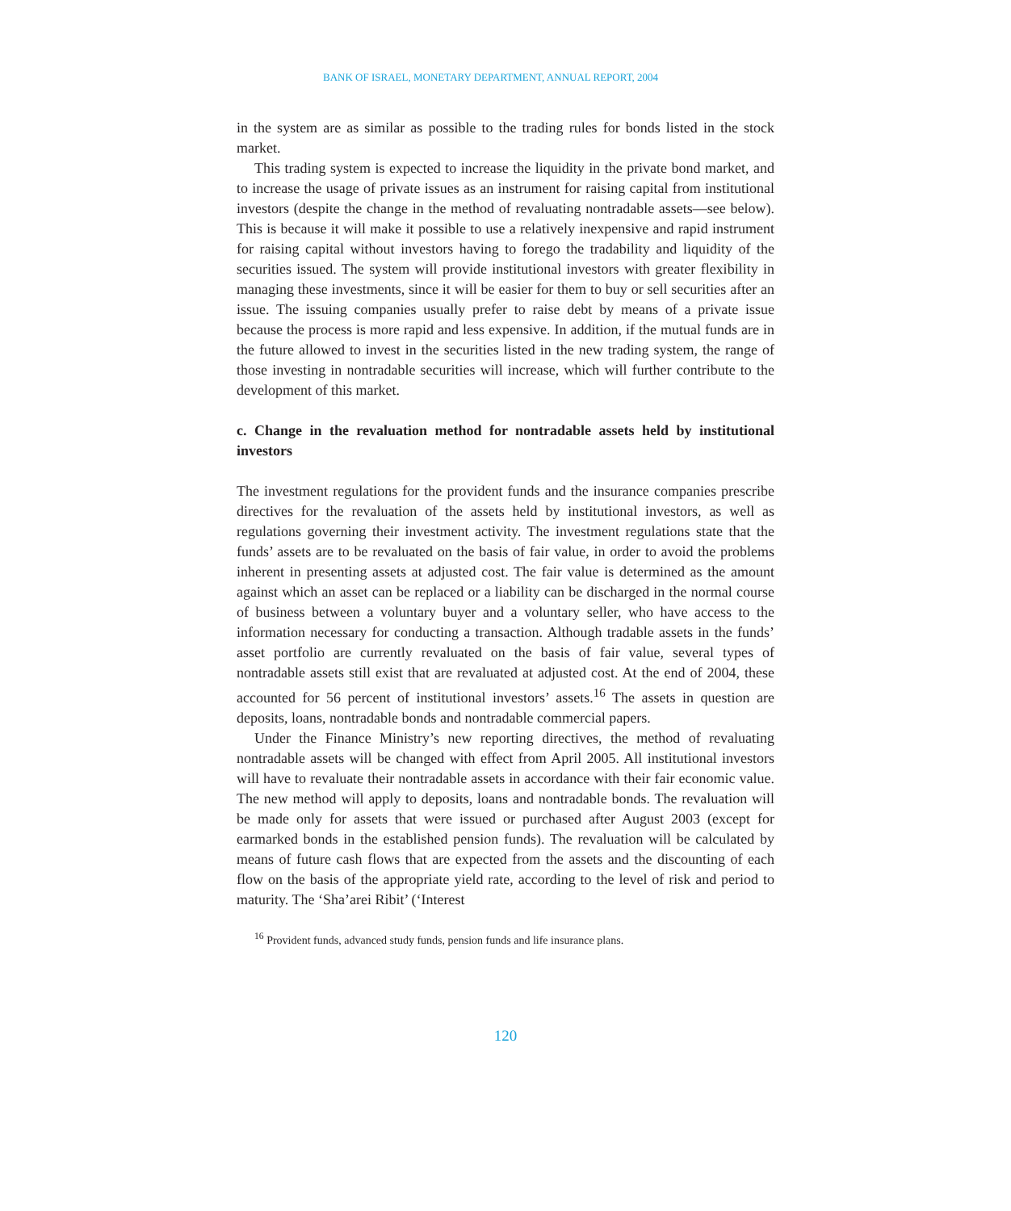BANK OF ISRAEL, MONETARY DEPARTMENT, ANNUAL REPORT, 2004
in the system are as similar as possible to the trading rules for bonds listed in the stock market.
This trading system is expected to increase the liquidity in the private bond market, and to increase the usage of private issues as an instrument for raising capital from institutional investors (despite the change in the method of revaluating nontradable assets—see below). This is because it will make it possible to use a relatively inexpensive and rapid instrument for raising capital without investors having to forego the tradability and liquidity of the securities issued. The system will provide institutional investors with greater flexibility in managing these investments, since it will be easier for them to buy or sell securities after an issue. The issuing companies usually prefer to raise debt by means of a private issue because the process is more rapid and less expensive. In addition, if the mutual funds are in the future allowed to invest in the securities listed in the new trading system, the range of those investing in nontradable securities will increase, which will further contribute to the development of this market.
c. Change in the revaluation method for nontradable assets held by institutional investors
The investment regulations for the provident funds and the insurance companies prescribe directives for the revaluation of the assets held by institutional investors, as well as regulations governing their investment activity. The investment regulations state that the funds’ assets are to be revaluated on the basis of fair value, in order to avoid the problems inherent in presenting assets at adjusted cost. The fair value is determined as the amount against which an asset can be replaced or a liability can be discharged in the normal course of business between a voluntary buyer and a voluntary seller, who have access to the information necessary for conducting a transaction. Although tradable assets in the funds’ asset portfolio are currently revaluated on the basis of fair value, several types of nontradable assets still exist that are revaluated at adjusted cost. At the end of 2004, these accounted for 56 percent of institutional investors’ assets.<sup>16</sup> The assets in question are deposits, loans, nontradable bonds and nontradable commercial papers.
Under the Finance Ministry’s new reporting directives, the method of revaluating nontradable assets will be changed with effect from April 2005. All institutional investors will have to revaluate their nontradable assets in accordance with their fair economic value. The new method will apply to deposits, loans and nontradable bonds. The revaluation will be made only for assets that were issued or purchased after August 2003 (except for earmarked bonds in the established pension funds). The revaluation will be calculated by means of future cash flows that are expected from the assets and the discounting of each flow on the basis of the appropriate yield rate, according to the level of risk and period to maturity. The ‘Sha’arei Ribit’ (‘Interest
<sup>16</sup> Provident funds, advanced study funds, pension funds and life insurance plans.
120